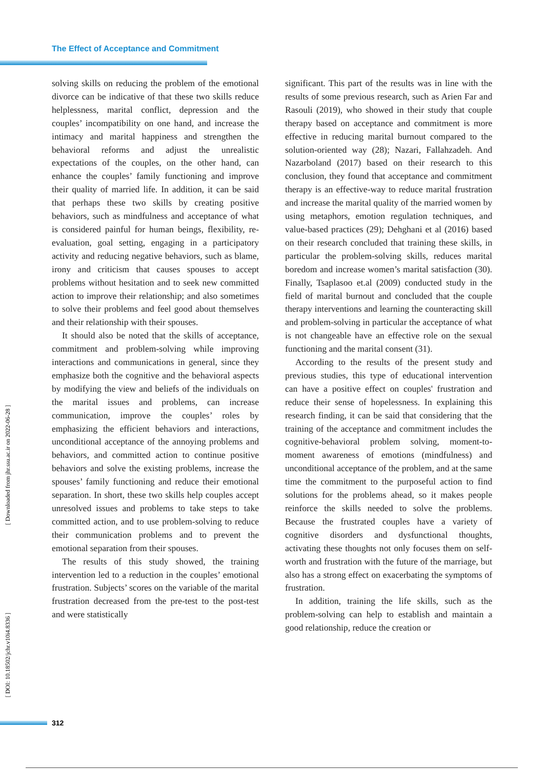The Effect of Acceptance and Commitment
solving skills on reducing the problem of the emotional divorce can be indicative of that these two skills reduce helplessness, marital conflict, depression and the couples’ incompatibility on one hand, and increase the intimacy and marital happiness and strengthen the behavioral reforms and adjust the unrealistic expectations of the couples, on the other hand, can enhance the couples’ family functioning and improve their quality of married life. In addition, it can be said that perhaps these two skills by creating positive behaviors, such as mindfulness and acceptance of what is considered painful for human beings, flexibility, re-evaluation, goal setting, engaging in a participatory activity and reducing negative behaviors, such as blame, irony and criticism that causes spouses to accept problems without hesitation and to seek new committed action to improve their relationship; and also sometimes to solve their problems and feel good about themselves and their relationship with their spouses.
It should also be noted that the skills of acceptance, commitment and problem-solving while improving interactions and communications in general, since they emphasize both the cognitive and the behavioral aspects by modifying the view and beliefs of the individuals on the marital issues and problems, can increase communication, improve the couples’ roles by emphasizing the efficient behaviors and interactions, unconditional acceptance of the annoying problems and behaviors, and committed action to continue positive behaviors and solve the existing problems, increase the spouses’ family functioning and reduce their emotional separation. In short, these two skills help couples accept unresolved issues and problems to take steps to take committed action, and to use problem-solving to reduce their communication problems and to prevent the emotional separation from their spouses.
The results of this study showed, the training intervention led to a reduction in the couples’ emotional frustration. Subjects’ scores on the variable of the marital frustration decreased from the pre-test to the post-test and were statistically
significant. This part of the results was in line with the results of some previous research, such as Arien Far and Rasouli (2019), who showed in their study that couple therapy based on acceptance and commitment is more effective in reducing marital burnout compared to the solution-oriented way (28); Nazari, Fallahzadeh. And Nazarboland (2017) based on their research to this conclusion, they found that acceptance and commitment therapy is an effective-way to reduce marital frustration and increase the marital quality of the married women by using metaphors, emotion regulation techniques, and value-based practices (29); Dehghani et al (2016) based on their research concluded that training these skills, in particular the problem-solving skills, reduces marital boredom and increase women’s marital satisfaction (30). Finally, Tsaplasoo et.al (2009) conducted study in the field of marital burnout and concluded that the couple therapy interventions and learning the counteracting skill and problem-solving in particular the acceptance of what is not changeable have an effective role on the sexual functioning and the marital consent (31).
According to the results of the present study and previous studies, this type of educational intervention can have a positive effect on couples' frustration and reduce their sense of hopelessness. In explaining this research finding, it can be said that considering that the training of the acceptance and commitment includes the cognitive-behavioral problem solving, moment-to-moment awareness of emotions (mindfulness) and unconditional acceptance of the problem, and at the same time the commitment to the purposeful action to find solutions for the problems ahead, so it makes people reinforce the skills needed to solve the problems. Because the frustrated couples have a variety of cognitive disorders and dysfunctional thoughts, activating these thoughts not only focuses them on self-worth and frustration with the future of the marriage, but also has a strong effect on exacerbating the symptoms of frustration.
In addition, training the life skills, such as the problem-solving can help to establish and maintain a good relationship, reduce the creation or
[ Downloaded from jhr.ssu.ac.ir on 2022-06-28 ]
[ DOI: 10.18502/jchr.v10i4.8336 ]
312